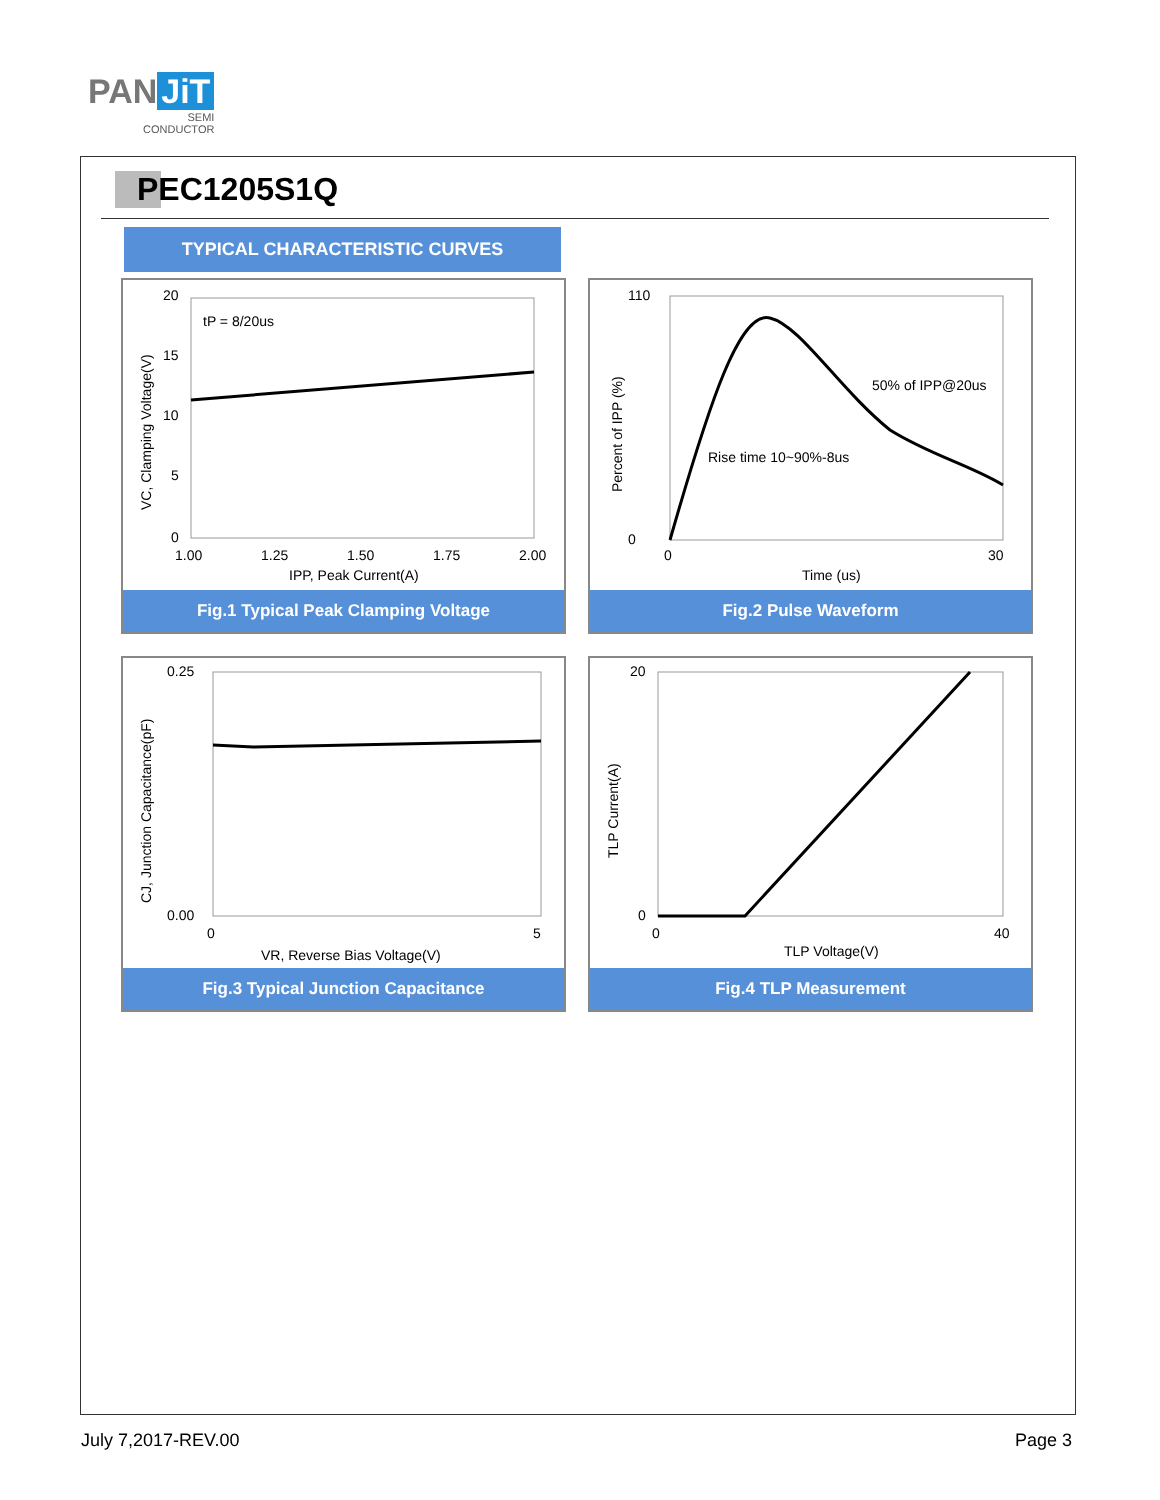PAN JiT
SEMI
CONDUCTOR
PEC1205S1Q
TYPICAL CHARACTERISTIC CURVES
tP = 8/20us
20
15
10
5
0
1.00
1.25
1.50
1.75
2.00
IPP, Peak Current(A)
VC, Clamping Voltage(V)
Fig.1 Typical Peak Clamping Voltage
50% of IPP@20us
Rise time 10~90%-8us
110
0
0
30
Time (us)
Percent of IPP (%)
Fig.2 Pulse Waveform
0.25
0.00
0
5
VR, Reverse Bias Voltage(V)
CJ, Junction Capacitance(pF)
Fig.3 Typical Junction Capacitance
20
0
0
40
TLP Voltage(V)
TLP Current(A)
Fig.4 TLP Measurement
July 7,2017-REV.00 Page 3